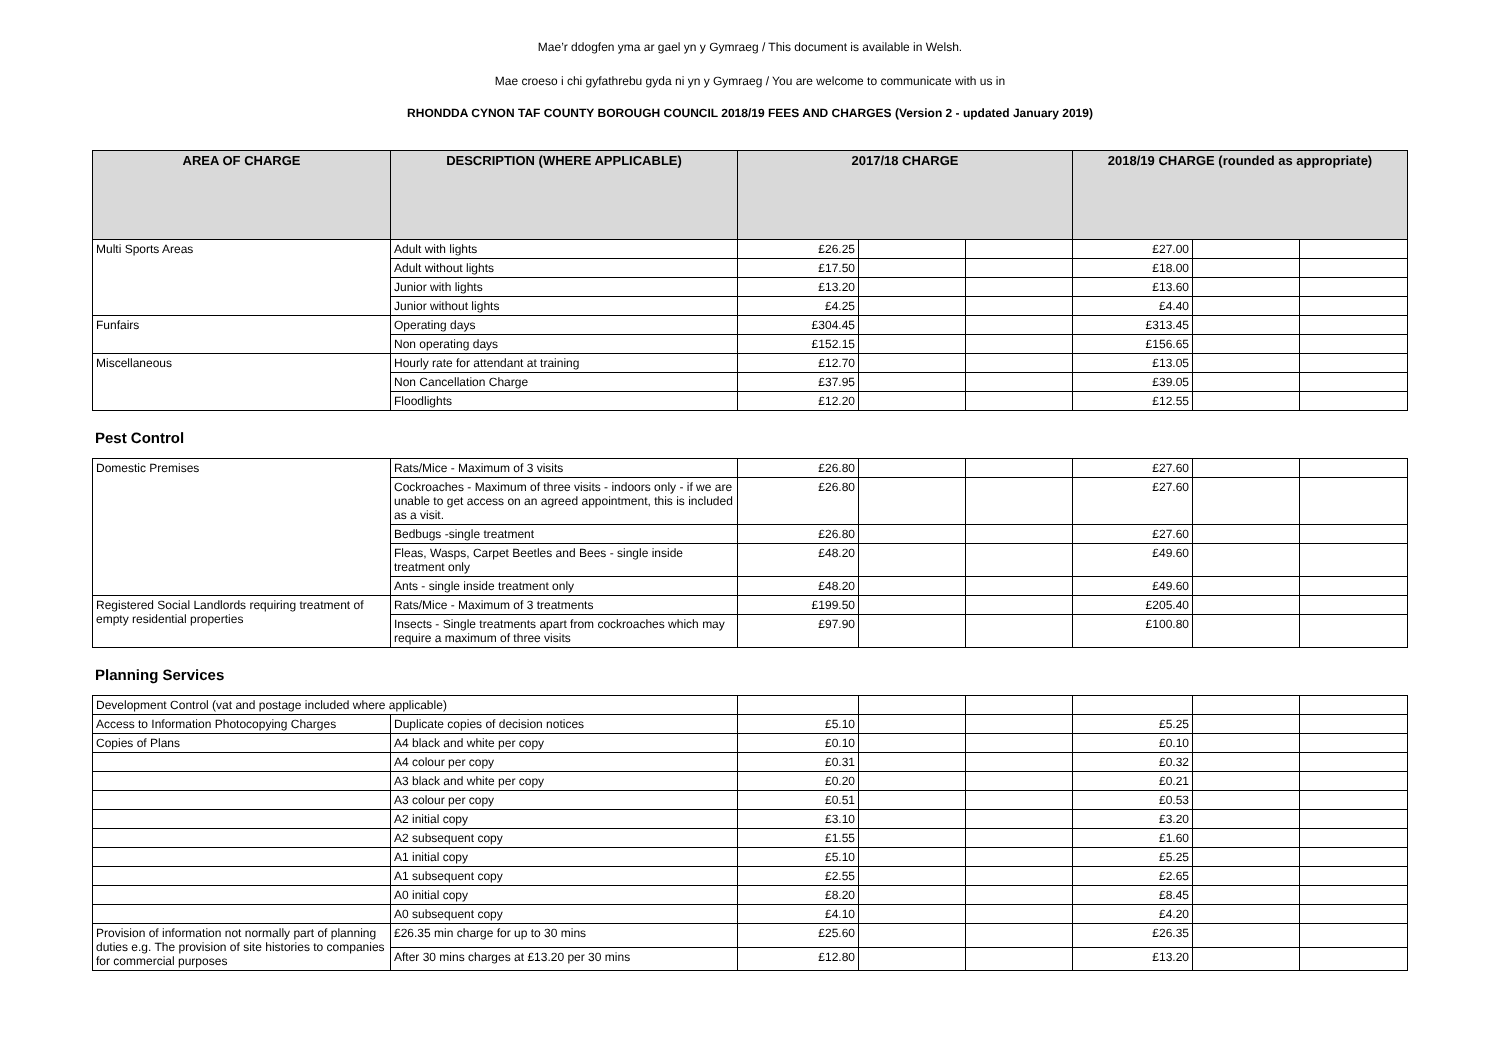Mae’r ddogfen yma ar gael yn y Gymraeg / This document is available in Welsh.
Mae croeso i chi gyfathrebu gyda ni yn y Gymraeg / You are welcome to communicate with us in
RHONDDA CYNON TAF COUNTY BOROUGH COUNCIL 2018/19 FEES AND CHARGES (Version 2 - updated January 2019)
| AREA OF CHARGE | DESCRIPTION (WHERE APPLICABLE) | 2017/18 CHARGE | | | 2018/19 CHARGE (rounded as appropriate) | | |
| --- | --- | --- | --- | --- | --- | --- | --- |
| Multi Sports Areas | Adult with lights | £26.25 | | | £27.00 | | |
| | Adult without lights | £17.50 | | | £18.00 | | |
| | Junior with lights | £13.20 | | | £13.60 | | |
| | Junior without lights | £4.25 | | | £4.40 | | |
| Funfairs | Operating days | £304.45 | | | £313.45 | | |
| | Non operating days | £152.15 | | | £156.65 | | |
| Miscellaneous | Hourly rate for attendant at training | £12.70 | | | £13.05 | | |
| | Non Cancellation Charge | £37.95 | | | £39.05 | | |
| | Floodlights | £12.20 | | | £12.55 | | |
Pest Control
| Domestic Premises | Rats/Mice - Maximum of 3 visits | £26.80 | | | £27.60 | | |
| | Cockroaches - Maximum of three visits - indoors only - if we are unable to get access on an agreed appointment, this is included as a visit. | £26.80 | | | £27.60 | | |
| | Bedbugs -single treatment | £26.80 | | | £27.60 | | |
| | Fleas, Wasps, Carpet Beetles and Bees - single inside treatment only | £48.20 | | | £49.60 | | |
| | Ants - single inside treatment only | £48.20 | | | £49.60 | | |
| Registered Social Landlords requiring treatment of empty residential properties | Rats/Mice - Maximum of 3 treatments | £199.50 | | | £205.40 | | |
| | Insects - Single treatments apart from cockroaches which may require a maximum of three visits | £97.90 | | | £100.80 | | |
Planning Services
| Development Control (vat and postage included where applicable) | | | | | | | |
| Access to Information Photocopying Charges | Duplicate copies of decision notices | £5.10 | | | £5.25 | | |
| Copies of Plans | A4 black and white per copy | £0.10 | | | £0.10 | | |
| | A4 colour per copy | £0.31 | | | £0.32 | | |
| | A3 black and white per copy | £0.20 | | | £0.21 | | |
| | A3 colour per copy | £0.51 | | | £0.53 | | |
| | A2 initial copy | £3.10 | | | £3.20 | | |
| | A2 subsequent copy | £1.55 | | | £1.60 | | |
| | A1 initial copy | £5.10 | | | £5.25 | | |
| | A1 subsequent copy | £2.55 | | | £2.65 | | |
| | A0 initial copy | £8.20 | | | £8.45 | | |
| | A0 subsequent copy | £4.10 | | | £4.20 | | |
| Provision of information not normally part of planning duties e.g. The provision of site histories to companies for commercial purposes | £26.35 min charge for up to 30 mins | £25.60 | | | £26.35 | | |
| | After 30 mins charges at £13.20 per 30 mins | £12.80 | | | £13.20 | | |